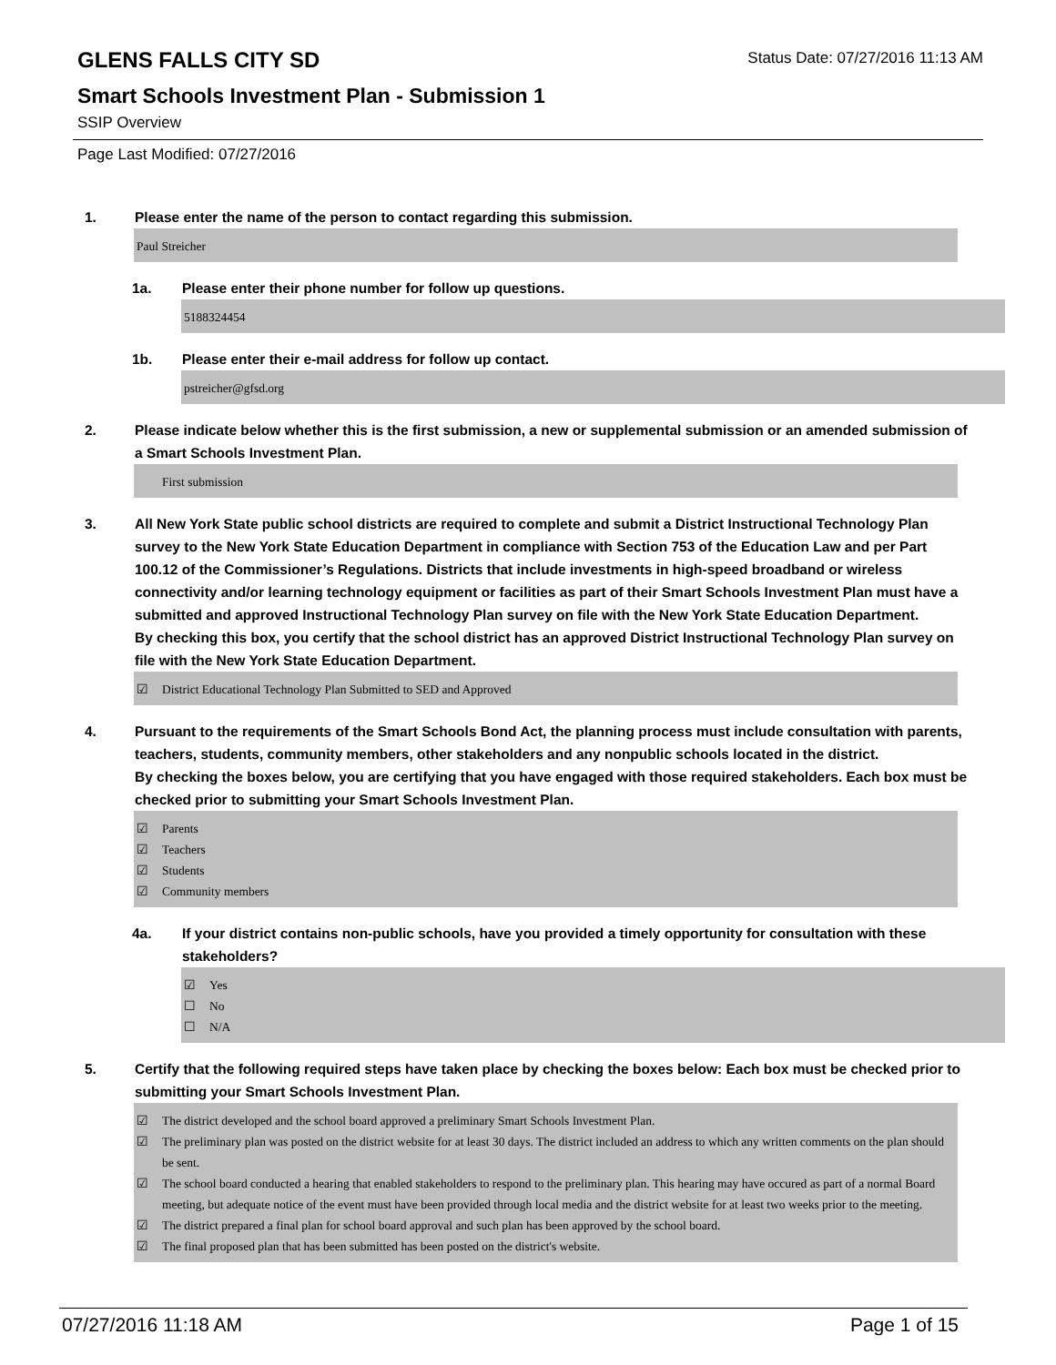GLENS FALLS CITY SD
Status Date: 07/27/2016 11:13 AM
Smart Schools Investment Plan - Submission 1
SSIP Overview
Page Last Modified: 07/27/2016
1. Please enter the name of the person to contact regarding this submission.
Paul Streicher
1a. Please enter their phone number for follow up questions.
5188324454
1b. Please enter their e-mail address for follow up contact.
pstreicher@gfsd.org
2. Please indicate below whether this is the first submission, a new or supplemental submission or an amended submission of a Smart Schools Investment Plan.
First submission
3. All New York State public school districts are required to complete and submit a District Instructional Technology Plan survey to the New York State Education Department in compliance with Section 753 of the Education Law and per Part 100.12 of the Commissioner’s Regulations. Districts that include investments in high-speed broadband or wireless connectivity and/or learning technology equipment or facilities as part of their Smart Schools Investment Plan must have a submitted and approved Instructional Technology Plan survey on file with the New York State Education Department.
By checking this box, you certify that the school district has an approved District Instructional Technology Plan survey on file with the New York State Education Department.
☑ District Educational Technology Plan Submitted to SED and Approved
4. Pursuant to the requirements of the Smart Schools Bond Act, the planning process must include consultation with parents, teachers, students, community members, other stakeholders and any nonpublic schools located in the district.
By checking the boxes below, you are certifying that you have engaged with those required stakeholders. Each box must be checked prior to submitting your Smart Schools Investment Plan.
☑ Parents
☑ Teachers
☑ Students
☑ Community members
4a. If your district contains non-public schools, have you provided a timely opportunity for consultation with these stakeholders?
☑ Yes
☐ No
☐ N/A
5. Certify that the following required steps have taken place by checking the boxes below: Each box must be checked prior to submitting your Smart Schools Investment Plan.
☑ The district developed and the school board approved a preliminary Smart Schools Investment Plan.
☑ The preliminary plan was posted on the district website for at least 30 days. The district included an address to which any written comments on the plan should be sent.
☑ The school board conducted a hearing that enabled stakeholders to respond to the preliminary plan. This hearing may have occured as part of a normal Board meeting, but adequate notice of the event must have been provided through local media and the district website for at least two weeks prior to the meeting.
☑ The district prepared a final plan for school board approval and such plan has been approved by the school board.
☑ The final proposed plan that has been submitted has been posted on the district's website.
07/27/2016 11:18 AM Page 1 of 15